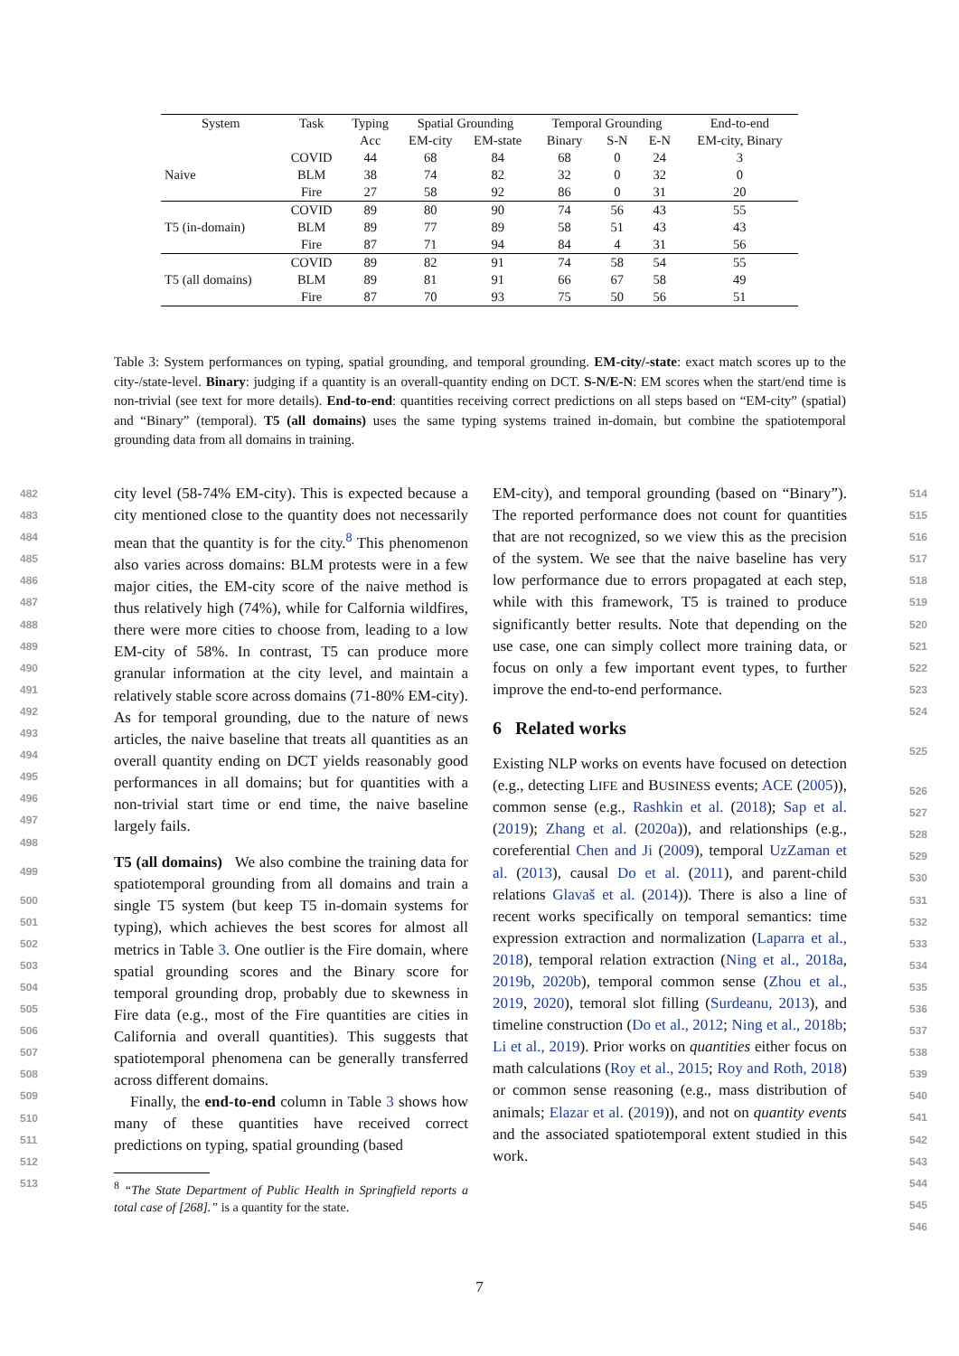| System | Task | Typing | Spatial Grounding | | Temporal Grounding | | | End-to-end |
| | | Acc | EM-city | EM-state | Binary | S-N | E-N | EM-city, Binary |
| Naive | COVID | 44 | 68 | 84 | 68 | 0 | 24 | 3 |
| | BLM | 38 | 74 | 82 | 32 | 0 | 32 | 0 |
| | Fire | 27 | 58 | 92 | 86 | 0 | 31 | 20 |
| T5 (in-domain) | COVID | 89 | 80 | 90 | 74 | 56 | 43 | 55 |
| | BLM | 89 | 77 | 89 | 58 | 51 | 43 | 43 |
| | Fire | 87 | 71 | 94 | 84 | 4 | 31 | 56 |
| T5 (all domains) | COVID | 89 | 82 | 91 | 74 | 58 | 54 | 55 |
| | BLM | 89 | 81 | 91 | 66 | 67 | 58 | 49 |
| | Fire | 87 | 70 | 93 | 75 | 50 | 56 | 51 |
Table 3: System performances on typing, spatial grounding, and temporal grounding. EM-city/-state: exact match scores up to the city-/state-level. Binary: judging if a quantity is an overall-quantity ending on DCT. S-N/E-N: EM scores when the start/end time is non-trivial (see text for more details). End-to-end: quantities receiving correct predictions on all steps based on “EM-city” (spatial) and “Binary” (temporal). T5 (all domains) uses the same typing systems trained in-domain, but combine the spatiotemporal grounding data from all domains in training.
482
483
484
485
486
487
488
489
490
491
492
493
494
495
496
497
498
499
500
501
502
503
504
505
506
507
508
509
510
511
512
513
514
515
516
517
518
519
520
521
522
523
524
525
526
527
528
529
530
531
532
533
534
535
536
537
538
539
540
541
542
543
544
545
546
city level (58-74% EM-city). This is expected because a city mentioned close to the quantity does not necessarily mean that the quantity is for the city.<sup>8</sup> This phenomenon also varies across domains: BLM protests were in a few major cities, the EM-city score of the naive method is thus relatively high (74%), while for Calfornia wildfires, there were more cities to choose from, leading to a low EM-city of 58%. In contrast, T5 can produce more granular information at the city level, and maintain a relatively stable score across domains (71-80% EM-city). As for temporal grounding, due to the nature of news articles, the naive baseline that treats all quantities as an overall quantity ending on DCT yields reasonably good performances in all domains; but for quantities with a non-trivial start time or end time, the naive baseline largely fails.
T5 (all domains) We also combine the training data for spatiotemporal grounding from all domains and train a single T5 system (but keep T5 in-domain systems for typing), which achieves the best scores for almost all metrics in Table 3. One outlier is the Fire domain, where spatial grounding scores and the Binary score for temporal grounding drop, probably due to skewness in Fire data (e.g., most of the Fire quantities are cities in California and overall quantities). This suggests that spatiotemporal phenomena can be generally transferred across different domains.
Finally, the end-to-end column in Table 3 shows how many of these quantities have received correct predictions on typing, spatial grounding (based
<sup>8</sup> “The State Department of Public Health in Springfield reports a total case of [268].” is a quantity for the state.
EM-city), and temporal grounding (based on “Binary”). The reported performance does not count for quantities that are not recognized, so we view this as the precision of the system. We see that the naive baseline has very low performance due to errors propagated at each step, while with this framework, T5 is trained to produce significantly better results. Note that depending on the use case, one can simply collect more training data, or focus on only a few important event types, to further improve the end-to-end performance.
6 Related works
Existing NLP works on events have focused on detection (e.g., detecting LIFE and BUSINESS events; ACE (2005)), common sense (e.g., Rashkin et al. (2018); Sap et al. (2019); Zhang et al. (2020a)), and relationships (e.g., coreferential Chen and Ji (2009), temporal UzZaman et al. (2013), causal Do et al. (2011), and parent-child relations Glavaš et al. (2014)). There is also a line of recent works specifically on temporal semantics: time expression extraction and normalization (Laparra et al., 2018), temporal relation extraction (Ning et al., 2018a, 2019b, 2020b), temporal common sense (Zhou et al., 2019, 2020), temoral slot filling (Surdeanu, 2013), and timeline construction (Do et al., 2012; Ning et al., 2018b; Li et al., 2019). Prior works on quantities either focus on math calculations (Roy et al., 2015; Roy and Roth, 2018) or common sense reasoning (e.g., mass distribution of animals; Elazar et al. (2019)), and not on quantity events and the associated spatiotemporal extent studied in this work.
7